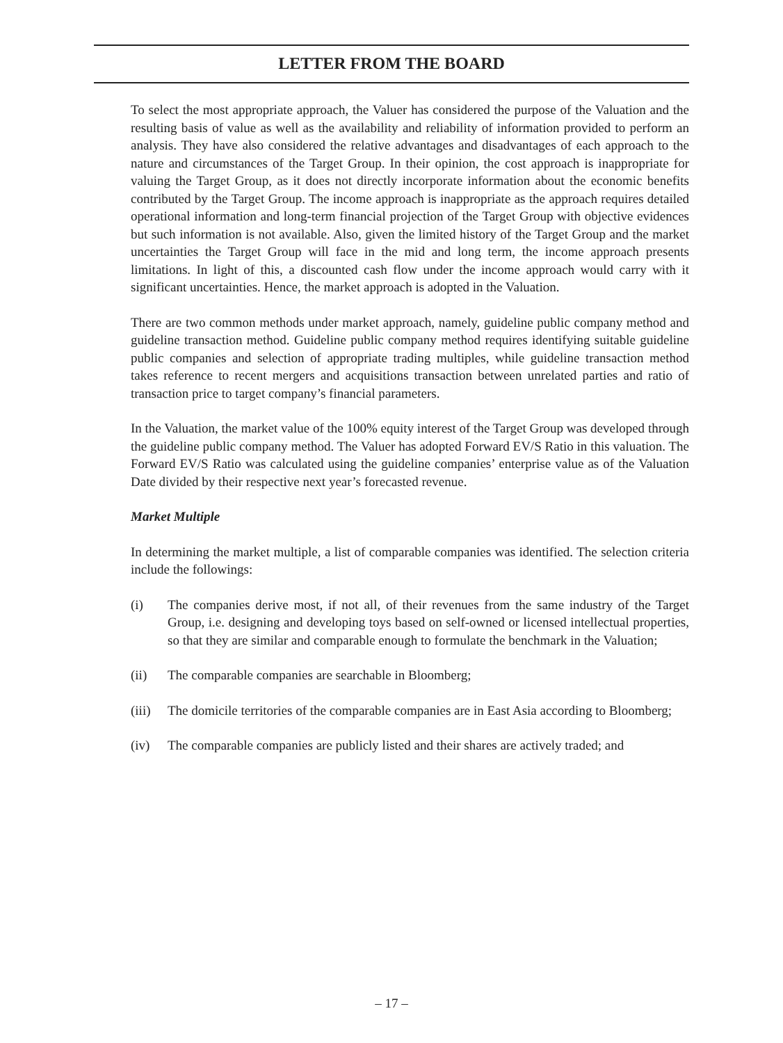LETTER FROM THE BOARD
To select the most appropriate approach, the Valuer has considered the purpose of the Valuation and the resulting basis of value as well as the availability and reliability of information provided to perform an analysis. They have also considered the relative advantages and disadvantages of each approach to the nature and circumstances of the Target Group. In their opinion, the cost approach is inappropriate for valuing the Target Group, as it does not directly incorporate information about the economic benefits contributed by the Target Group. The income approach is inappropriate as the approach requires detailed operational information and long-term financial projection of the Target Group with objective evidences but such information is not available. Also, given the limited history of the Target Group and the market uncertainties the Target Group will face in the mid and long term, the income approach presents limitations. In light of this, a discounted cash flow under the income approach would carry with it significant uncertainties. Hence, the market approach is adopted in the Valuation.
There are two common methods under market approach, namely, guideline public company method and guideline transaction method. Guideline public company method requires identifying suitable guideline public companies and selection of appropriate trading multiples, while guideline transaction method takes reference to recent mergers and acquisitions transaction between unrelated parties and ratio of transaction price to target company’s financial parameters.
In the Valuation, the market value of the 100% equity interest of the Target Group was developed through the guideline public company method. The Valuer has adopted Forward EV/S Ratio in this valuation. The Forward EV/S Ratio was calculated using the guideline companies’ enterprise value as of the Valuation Date divided by their respective next year’s forecasted revenue.
Market Multiple
In determining the market multiple, a list of comparable companies was identified. The selection criteria include the followings:
(i) The companies derive most, if not all, of their revenues from the same industry of the Target Group, i.e. designing and developing toys based on self-owned or licensed intellectual properties, so that they are similar and comparable enough to formulate the benchmark in the Valuation;
(ii) The comparable companies are searchable in Bloomberg;
(iii) The domicile territories of the comparable companies are in East Asia according to Bloomberg;
(iv) The comparable companies are publicly listed and their shares are actively traded; and
– 17 –